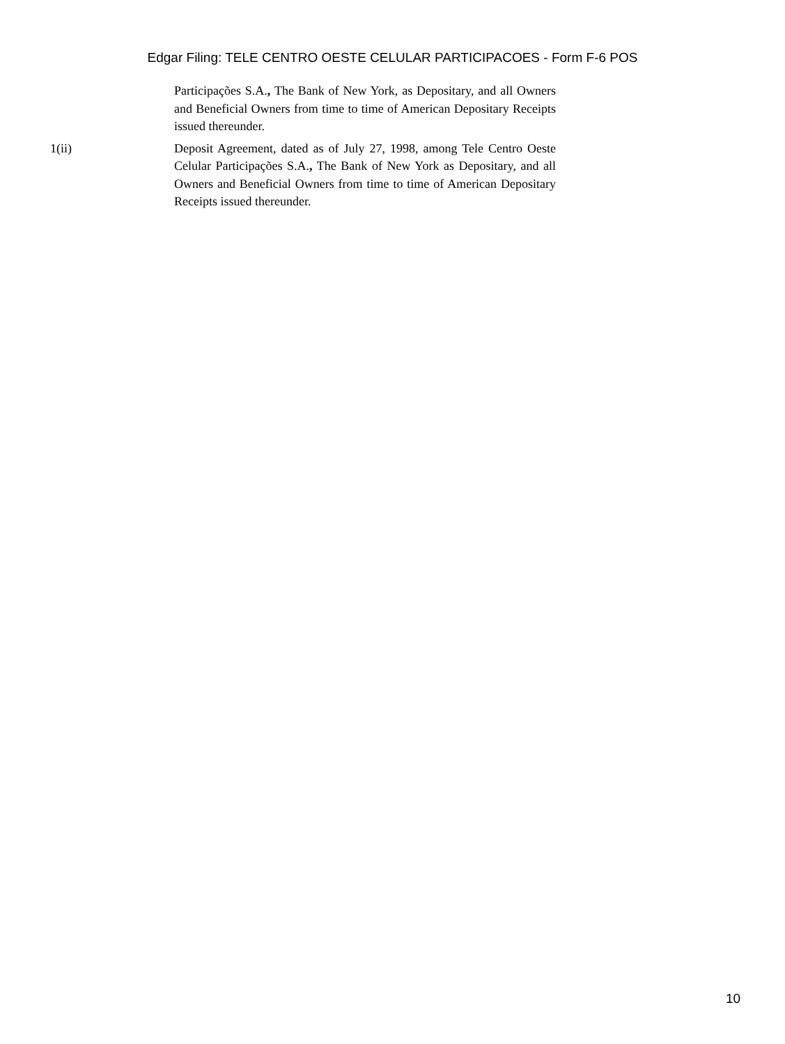Edgar Filing: TELE CENTRO OESTE CELULAR PARTICIPACOES - Form F-6 POS
Participações S.A., The Bank of New York, as Depositary, and all Owners and Beneficial Owners from time to time of American Depositary Receipts issued thereunder.
1(ii) Deposit Agreement, dated as of July 27, 1998, among Tele Centro Oeste Celular Participações S.A., The Bank of New York as Depositary, and all Owners and Beneficial Owners from time to time of American Depositary Receipts issued thereunder.
10